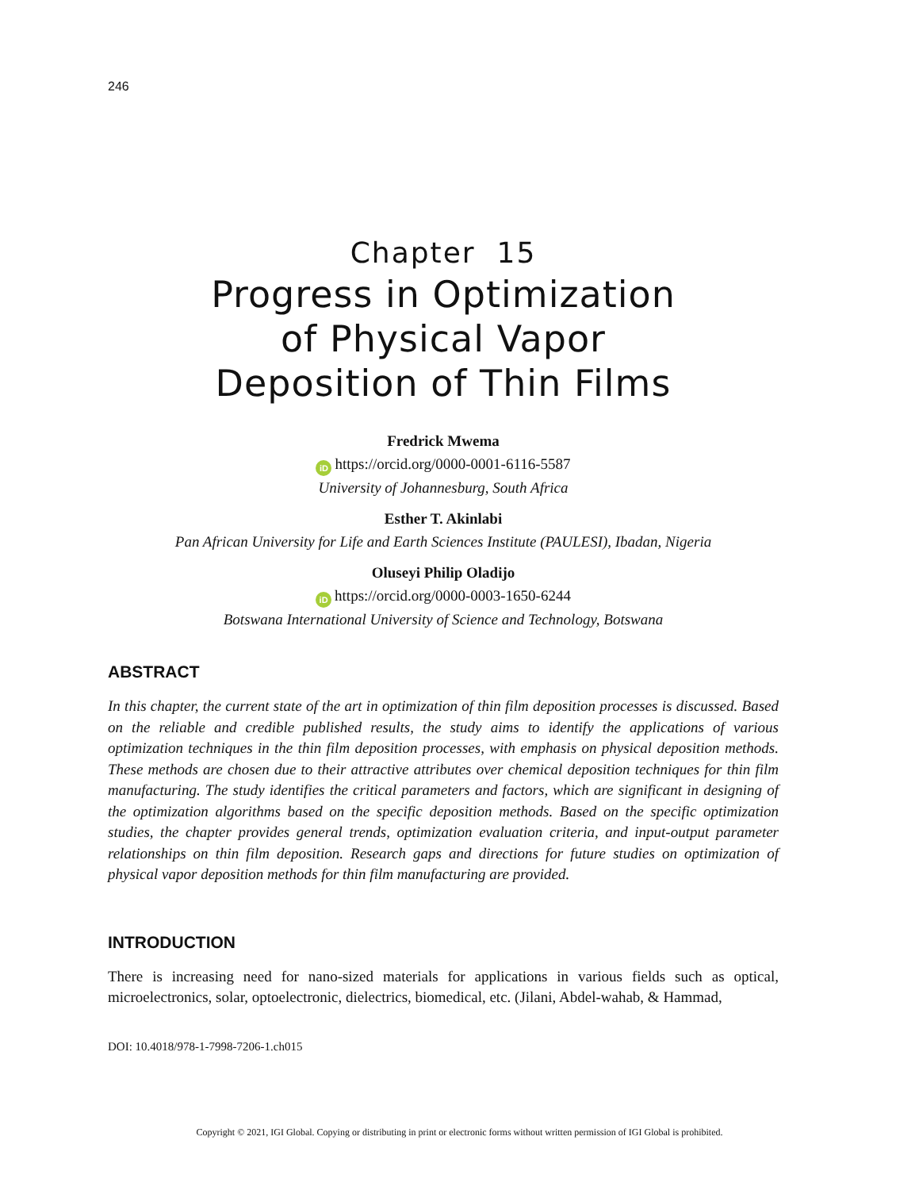246
Chapter 15
Progress in Optimization
of Physical Vapor
Deposition of Thin Films
Fredrick Mwema
iD https://orcid.org/0000-0001-6116-5587
University of Johannesburg, South Africa
Esther T. Akinlabi
Pan African University for Life and Earth Sciences Institute (PAULESI), Ibadan, Nigeria
Oluseyi Philip Oladijo
iD https://orcid.org/0000-0003-1650-6244
Botswana International University of Science and Technology, Botswana
ABSTRACT
In this chapter, the current state of the art in optimization of thin film deposition processes is discussed. Based on the reliable and credible published results, the study aims to identify the applications of various optimization techniques in the thin film deposition processes, with emphasis on physical deposition methods. These methods are chosen due to their attractive attributes over chemical deposition techniques for thin film manufacturing. The study identifies the critical parameters and factors, which are significant in designing of the optimization algorithms based on the specific deposition methods. Based on the specific optimization studies, the chapter provides general trends, optimization evaluation criteria, and input-output parameter relationships on thin film deposition. Research gaps and directions for future studies on optimization of physical vapor deposition methods for thin film manufacturing are provided.
INTRODUCTION
There is increasing need for nano-sized materials for applications in various fields such as optical, microelectronics, solar, optoelectronic, dielectrics, biomedical, etc. (Jilani, Abdel-wahab, & Hammad,
DOI: 10.4018/978-1-7998-7206-1.ch015
Copyright © 2021, IGI Global. Copying or distributing in print or electronic forms without written permission of IGI Global is prohibited.